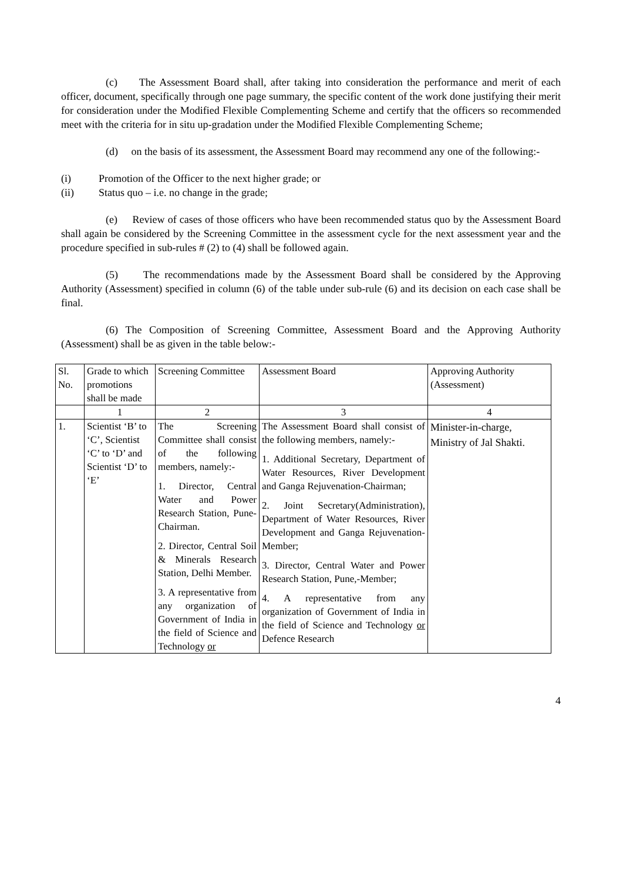(c) The Assessment Board shall, after taking into consideration the performance and merit of each officer, document, specifically through one page summary, the specific content of the work done justifying their merit for consideration under the Modified Flexible Complementing Scheme and certify that the officers so recommended meet with the criteria for in situ up-gradation under the Modified Flexible Complementing Scheme;
(d) on the basis of its assessment, the Assessment Board may recommend any one of the following:-
(i) Promotion of the Officer to the next higher grade; or
(ii) Status quo – i.e. no change in the grade;
(e) Review of cases of those officers who have been recommended status quo by the Assessment Board shall again be considered by the Screening Committee in the assessment cycle for the next assessment year and the procedure specified in sub-rules # (2) to (4) shall be followed again.
(5) The recommendations made by the Assessment Board shall be considered by the Approving Authority (Assessment) specified in column (6) of the table under sub-rule (6) and its decision on each case shall be final.
(6) The Composition of Screening Committee, Assessment Board and the Approving Authority (Assessment) shall be as given in the table below:-
| Sl. No. | Grade to which promotions shall be made | Screening Committee | Assessment Board | Approving Authority (Assessment) |
| | 1 | 2 | 3 | 4 |
| 1. | Scientist ‘B’ to ‘C’, Scientist ‘C’ to ‘D’ and Scientist ‘D’ to ‘E’ | The Screening Committee shall consist of the following members, namely:- 1. Director, Central Water and Power Research Station, Pune- Chairman. 2. Director, Central Soil & Minerals Research Station, Delhi Member. 3. A representative from any organization of Government of India in the field of Science and Technology or | The Assessment Board shall consist of the following members, namely:- 1. Additional Secretary, Department of Water Resources, River Development and Ganga Rejuvenation-Chairman; 2. Joint Secretary(Administration), Department of Water Resources, River Development and Ganga Rejuvenation-Member; 3. Director, Central Water and Power Research Station, Pune,-Member; 4. A representative from any organization of Government of India in the field of Science and Technology or Defence Research | Minister-in-charge, Ministry of Jal Shakti. |
4